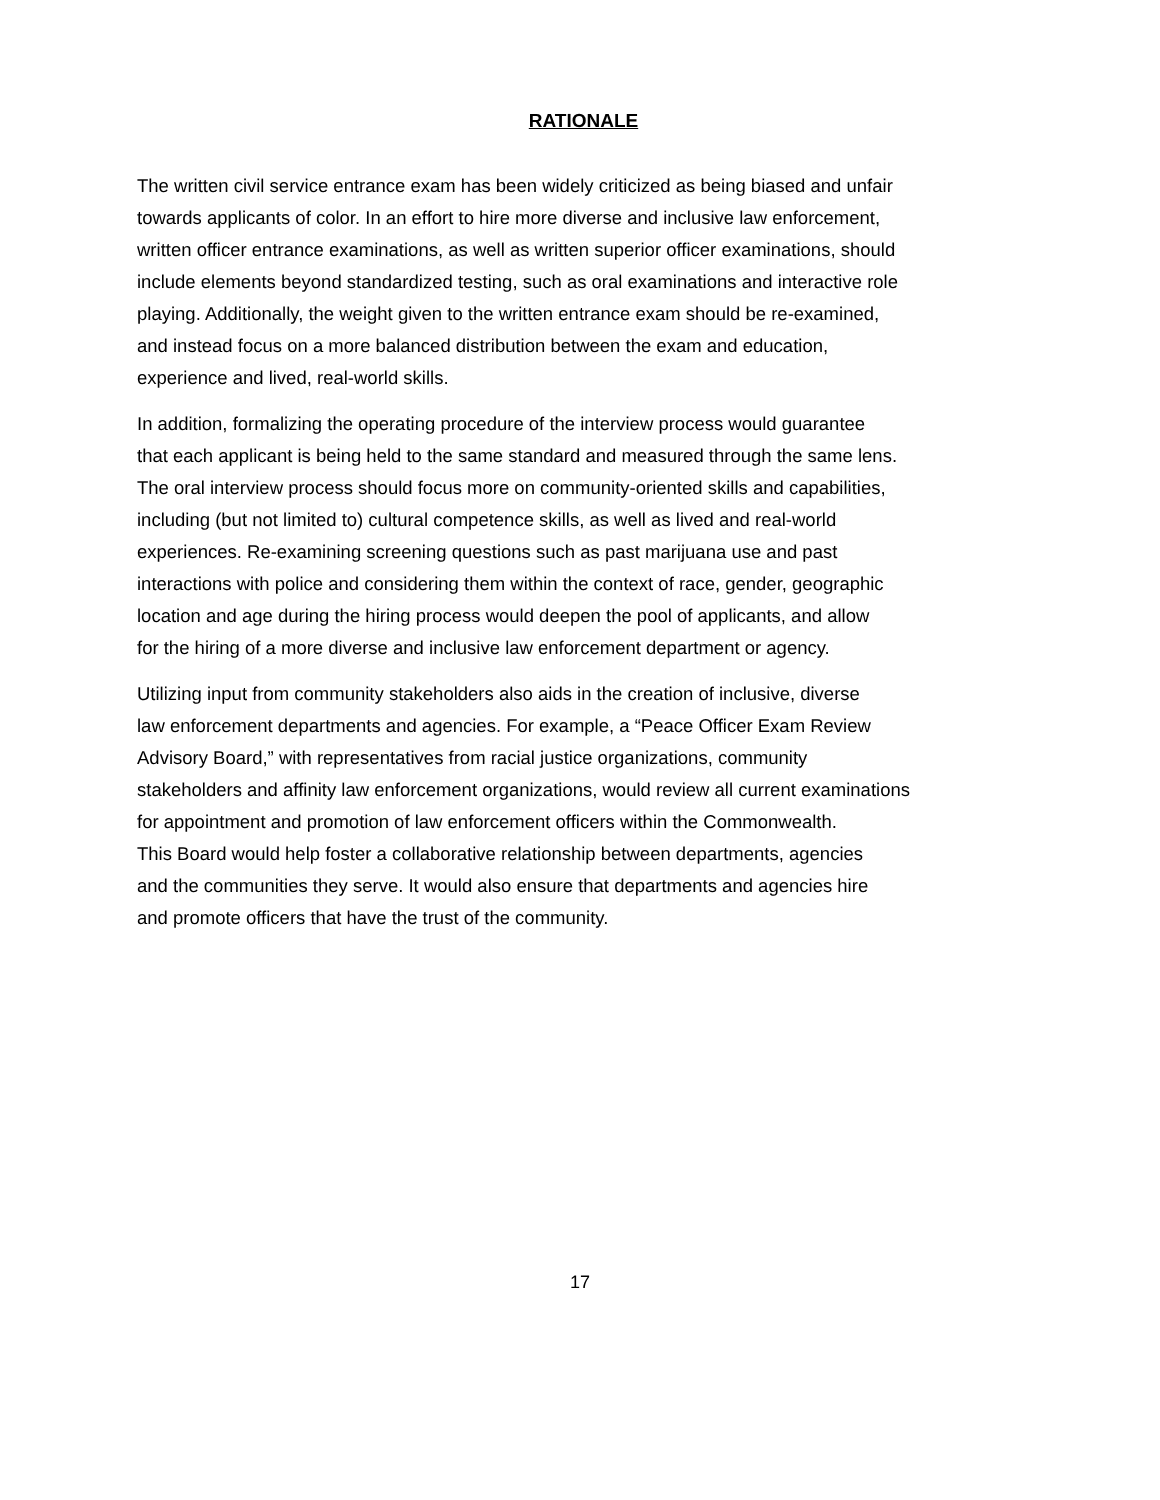RATIONALE
The written civil service entrance exam has been widely criticized as being biased and unfair
towards applicants of color. In an effort to hire more diverse and inclusive law enforcement,
written officer entrance examinations, as well as written superior officer examinations, should
include elements beyond standardized testing, such as oral examinations and interactive role
playing. Additionally, the weight given to the written entrance exam should be re-examined,
and instead focus on a more balanced distribution between the exam and education,
experience and lived, real-world skills.
In addition, formalizing the operating procedure of the interview process would guarantee
that each applicant is being held to the same standard and measured through the same lens.
The oral interview process should focus more on community-oriented skills and capabilities,
including (but not limited to) cultural competence skills, as well as lived and real-world
experiences. Re-examining screening questions such as past marijuana use and past
interactions with police and considering them within the context of race, gender, geographic
location and age during the hiring process would deepen the pool of applicants, and allow
for the hiring of a more diverse and inclusive law enforcement department or agency.
Utilizing input from community stakeholders also aids in the creation of inclusive, diverse
law enforcement departments and agencies. For example, a “Peace Officer Exam Review
Advisory Board,” with representatives from racial justice organizations, community
stakeholders and affinity law enforcement organizations, would review all current examinations
for appointment and promotion of law enforcement officers within the Commonwealth.
This Board would help foster a collaborative relationship between departments, agencies
and the communities they serve. It would also ensure that departments and agencies hire
and promote officers that have the trust of the community.
17